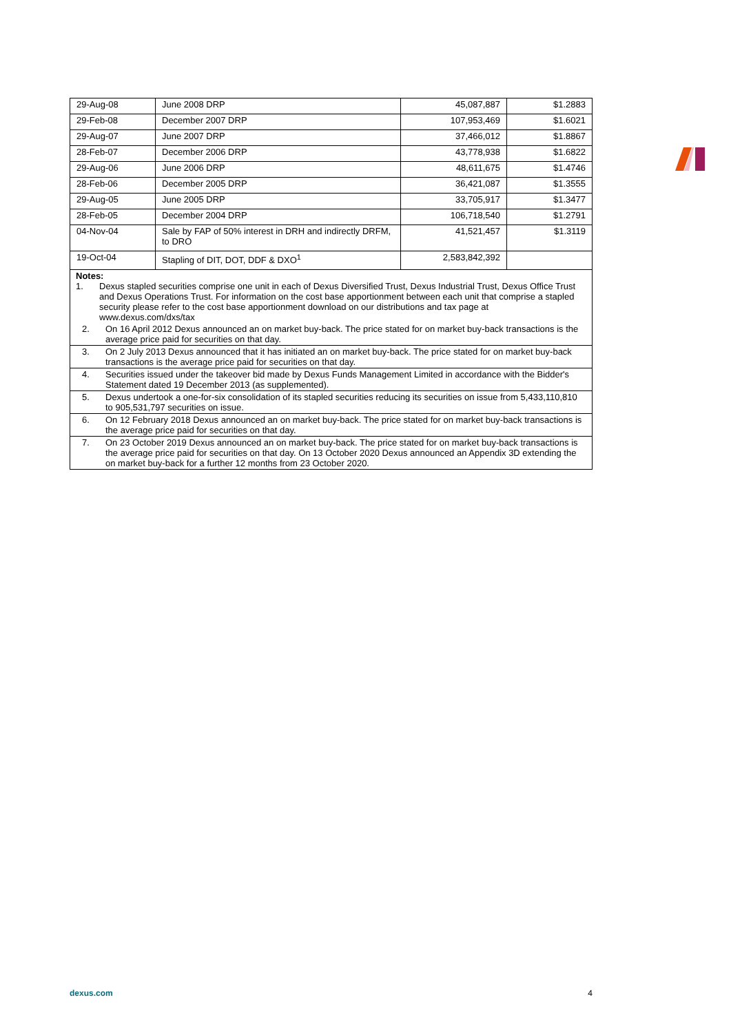| 29-Aug-08 | June 2008 DRP | 45,087,887 | $1.2883 |
| 29-Feb-08 | December 2007 DRP | 107,953,469 | $1.6021 |
| 29-Aug-07 | June 2007 DRP | 37,466,012 | $1.8867 |
| 28-Feb-07 | December 2006 DRP | 43,778,938 | $1.6822 |
| 29-Aug-06 | June 2006 DRP | 48,611,675 | $1.4746 |
| 28-Feb-06 | December 2005 DRP | 36,421,087 | $1.3555 |
| 29-Aug-05 | June 2005 DRP | 33,705,917 | $1.3477 |
| 28-Feb-05 | December 2004 DRP | 106,718,540 | $1.2791 |
| 04-Nov-04 | Sale by FAP of 50% interest in DRH and indirectly DRFM, to DRO | 41,521,457 | $1.3119 |
| 19-Oct-04 | Stapling of DIT, DOT, DDF & DXO<sup>1</sup> | 2,583,842,392 | |
| Notes: 1. Dexus stapled securities comprise one unit in each of Dexus Diversified Trust, Dexus Industrial Trust, Dexus Office Trust and Dexus Operations Trust. For information on the cost base apportionment between each unit that comprise a stapled security please refer to the cost base apportionment download on our distributions and tax page at www.dexus.com/dxs/tax | | | |
| 2. On 16 April 2012 Dexus announced an on market buy-back. The price stated for on market buy-back transactions is the average price paid for securities on that day. | | | |
| 3. On 2 July 2013 Dexus announced that it has initiated an on market buy-back. The price stated for on market buy-back transactions is the average price paid for securities on that day. | | | |
| 4. Securities issued under the takeover bid made by Dexus Funds Management Limited in accordance with the Bidder's Statement dated 19 December 2013 (as supplemented). | | | |
| 5. Dexus undertook a one-for-six consolidation of its stapled securities reducing its securities on issue from 5,433,110,810 to 905,531,797 securities on issue. | | | |
| 6. On 12 February 2018 Dexus announced an on market buy-back. The price stated for on market buy-back transactions is the average price paid for securities on that day. | | | |
| 7. On 23 October 2019 Dexus announced an on market buy-back. The price stated for on market buy-back transactions is the average price paid for securities on that day. On 13 October 2020 Dexus announced an Appendix 3D extending the on market buy-back for a further 12 months from 23 October 2020. | | | |
dexus.com 4